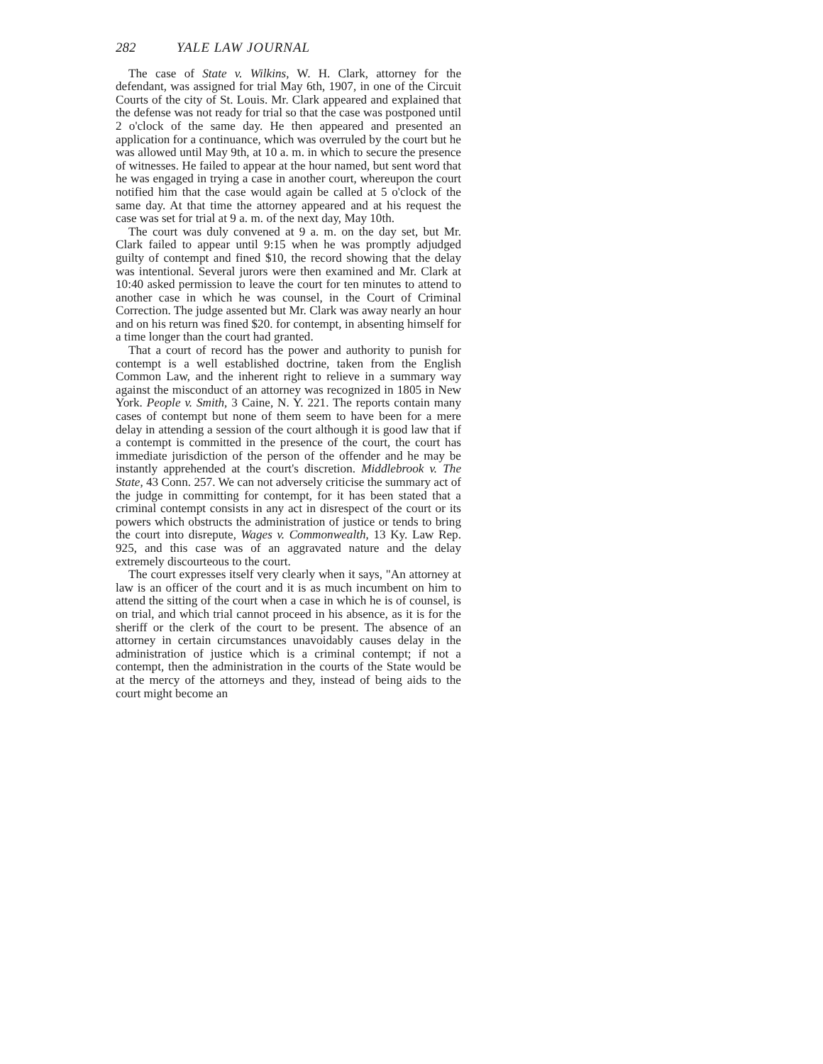282 YALE LAW JOURNAL
The case of State v. Wilkins, W. H. Clark, attorney for the defendant, was assigned for trial May 6th, 1907, in one of the Circuit Courts of the city of St. Louis. Mr. Clark appeared and explained that the defense was not ready for trial so that the case was postponed until 2 o'clock of the same day. He then appeared and presented an application for a continuance, which was overruled by the court but he was allowed until May 9th, at 10 a. m. in which to secure the presence of witnesses. He failed to appear at the hour named, but sent word that he was engaged in trying a case in another court, whereupon the court notified him that the case would again be called at 5 o'clock of the same day. At that time the attorney appeared and at his request the case was set for trial at 9 a. m. of the next day, May 10th.
The court was duly convened at 9 a. m. on the day set, but Mr. Clark failed to appear until 9:15 when he was promptly adjudged guilty of contempt and fined $10, the record showing that the delay was intentional. Several jurors were then examined and Mr. Clark at 10:40 asked permission to leave the court for ten minutes to attend to another case in which he was counsel, in the Court of Criminal Correction. The judge assented but Mr. Clark was away nearly an hour and on his return was fined $20. for contempt, in absenting himself for a time longer than the court had granted.
That a court of record has the power and authority to punish for contempt is a well established doctrine, taken from the English Common Law, and the inherent right to relieve in a summary way against the misconduct of an attorney was recognized in 1805 in New York. People v. Smith, 3 Caine, N. Y. 221. The reports contain many cases of contempt but none of them seem to have been for a mere delay in attending a session of the court although it is good law that if a contempt is committed in the presence of the court, the court has immediate jurisdiction of the person of the offender and he may be instantly apprehended at the court's discretion. Middlebrook v. The State, 43 Conn. 257. We can not adversely criticise the summary act of the judge in committing for contempt, for it has been stated that a criminal contempt consists in any act in disrespect of the court or its powers which obstructs the administration of justice or tends to bring the court into disrepute, Wages v. Commonwealth, 13 Ky. Law Rep. 925, and this case was of an aggravated nature and the delay extremely discourteous to the court.
The court expresses itself very clearly when it says, "An attorney at law is an officer of the court and it is as much incumbent on him to attend the sitting of the court when a case in which he is of counsel, is on trial, and which trial cannot proceed in his absence, as it is for the sheriff or the clerk of the court to be present. The absence of an attorney in certain circumstances unavoidably causes delay in the administration of justice which is a criminal contempt; if not a contempt, then the administration in the courts of the State would be at the mercy of the attorneys and they, instead of being aids to the court might become an